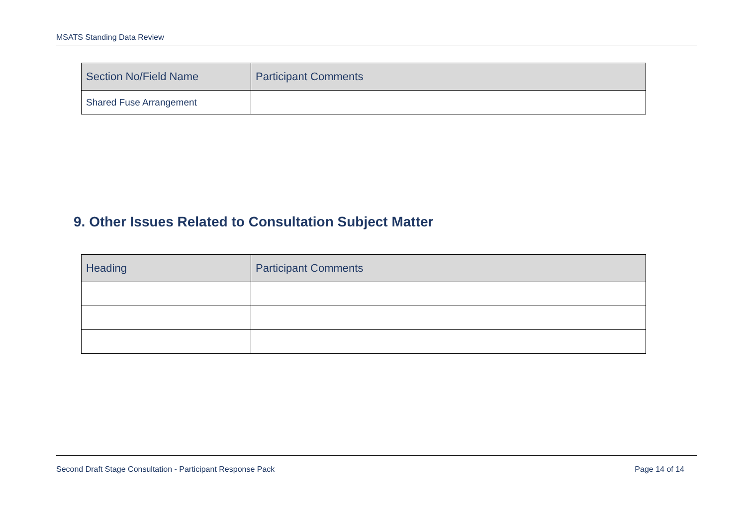MSATS Standing Data Review
| Section No/Field Name | Participant Comments |
| --- | --- |
| Shared Fuse Arrangement | |
9. Other Issues Related to Consultation Subject Matter
| Heading | Participant Comments |
| --- | --- |
Second Draft Stage Consultation - Participant Response Pack Page 14 of 14